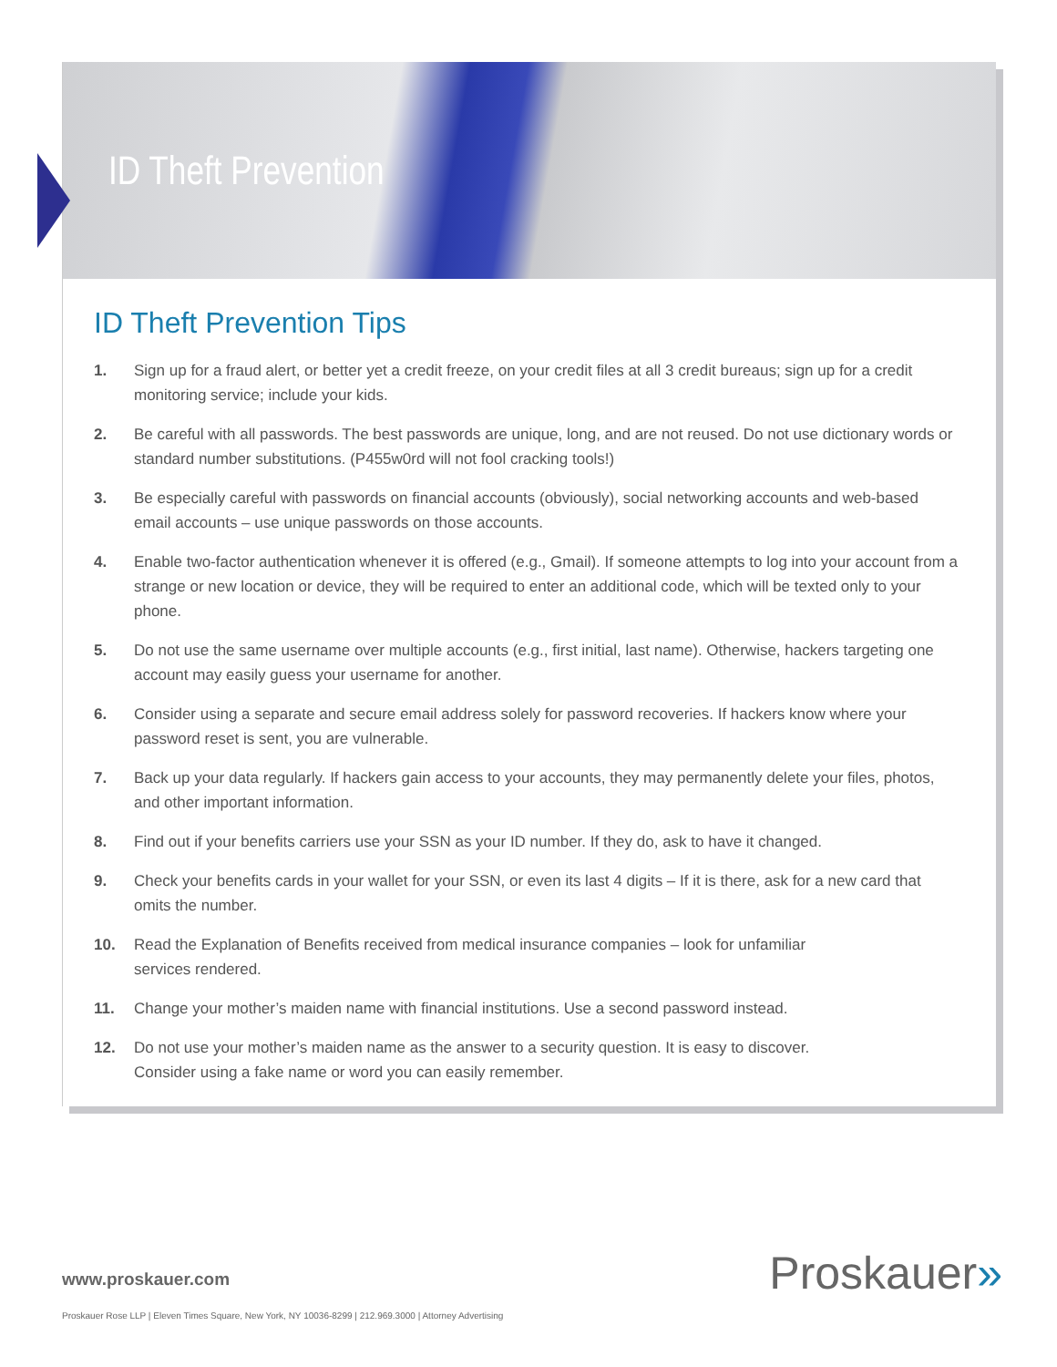ID Theft Prevention
ID Theft Prevention Tips
1. Sign up for a fraud alert, or better yet a credit freeze, on your credit files at all 3 credit bureaus; sign up for a credit monitoring service; include your kids.
2. Be careful with all passwords. The best passwords are unique, long, and are not reused. Do not use dictionary words or standard number substitutions. (P455w0rd will not fool cracking tools!)
3. Be especially careful with passwords on financial accounts (obviously), social networking accounts and web-based email accounts – use unique passwords on those accounts.
4. Enable two-factor authentication whenever it is offered (e.g., Gmail). If someone attempts to log into your account from a strange or new location or device, they will be required to enter an additional code, which will be texted only to your phone.
5. Do not use the same username over multiple accounts (e.g., first initial, last name). Otherwise, hackers targeting one account may easily guess your username for another.
6. Consider using a separate and secure email address solely for password recoveries. If hackers know where your password reset is sent, you are vulnerable.
7. Back up your data regularly. If hackers gain access to your accounts, they may permanently delete your files, photos, and other important information.
8. Find out if your benefits carriers use your SSN as your ID number. If they do, ask to have it changed.
9. Check your benefits cards in your wallet for your SSN, or even its last 4 digits – If it is there, ask for a new card that omits the number.
10. Read the Explanation of Benefits received from medical insurance companies – look for unfamiliar
services rendered.
11. Change your mother’s maiden name with financial institutions. Use a second password instead.
12. Do not use your mother’s maiden name as the answer to a security question. It is easy to discover.
Consider using a fake name or word you can easily remember.
Proskauer» www.proskauer.com
Proskauer Rose LLP | Eleven Times Square, New York, NY 10036-8299 | 212.969.3000 | Attorney Advertising